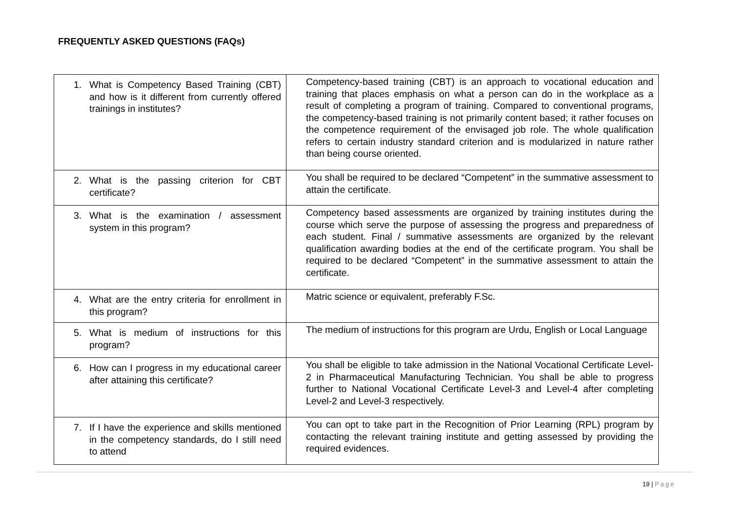FREQUENTLY ASKED QUESTIONS (FAQs)
| 1. What is Competency Based Training (CBT) and how is it different from currently offered trainings in institutes? | Competency-based training (CBT) is an approach to vocational education and training that places emphasis on what a person can do in the workplace as a result of completing a program of training. Compared to conventional programs, the competency-based training is not primarily content based; it rather focuses on the competence requirement of the envisaged job role. The whole qualification refers to certain industry standard criterion and is modularized in nature rather than being course oriented. |
| 2. What is the passing criterion for CBT certificate? | You shall be required to be declared “Competent” in the summative assessment to attain the certificate. |
| 3. What is the examination / assessment system in this program? | Competency based assessments are organized by training institutes during the course which serve the purpose of assessing the progress and preparedness of each student. Final / summative assessments are organized by the relevant qualification awarding bodies at the end of the certificate program. You shall be required to be declared “Competent” in the summative assessment to attain the certificate. |
| 4. What are the entry criteria for enrollment in this program? | Matric science or equivalent, preferably F.Sc. |
| 5. What is medium of instructions for this program? | The medium of instructions for this program are Urdu, English or Local Language |
| 6. How can I progress in my educational career after attaining this certificate? | You shall be eligible to take admission in the National Vocational Certificate Level-2 in Pharmaceutical Manufacturing Technician. You shall be able to progress further to National Vocational Certificate Level-3 and Level-4 after completing Level-2 and Level-3 respectively. |
| 7. If I have the experience and skills mentioned in the competency standards, do I still need to attend | You can opt to take part in the Recognition of Prior Learning (RPL) program by contacting the relevant training institute and getting assessed by providing the required evidences. |
19 | Page